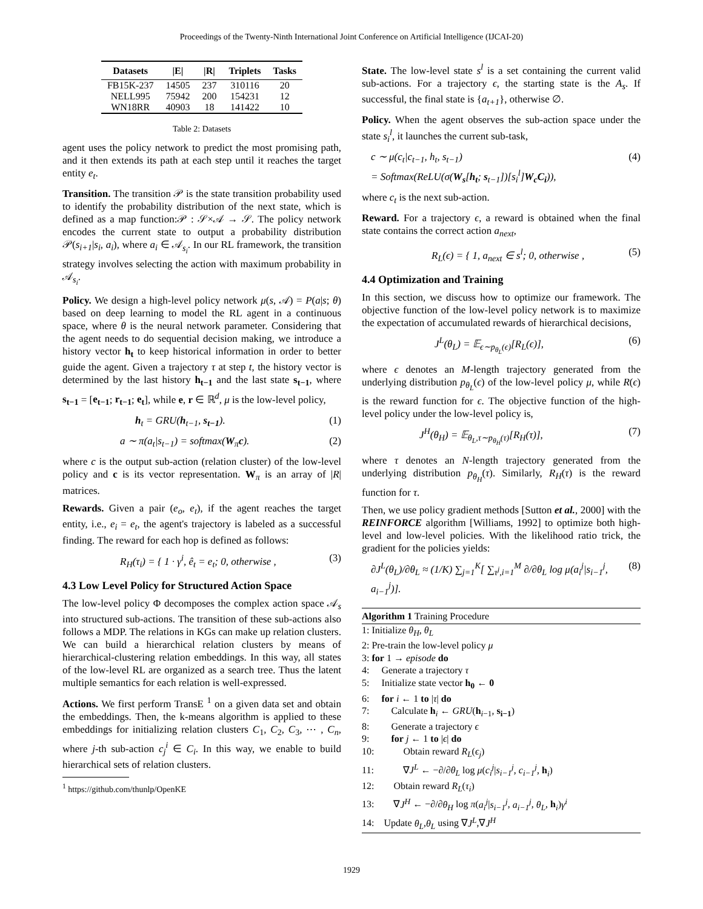Proceedings of the Twenty-Ninth International Joint Conference on Artificial Intelligence (IJCAI-20)
| Datasets | /E/ | /R/ | Triplets | Tasks |
| --- | --- | --- | --- | --- |
| FB15K-237 | 14505 | 237 | 310116 | 20 |
| NELL995 | 75942 | 200 | 154231 | 12 |
| WN18RR | 40903 | 18 | 141422 | 10 |
Table 2: Datasets
agent uses the policy network to predict the most promising path, and it then extends its path at each step until it reaches the target entity e<sub>t</sub>.
Transition. The transition 𝒫 is the state transition probability used to identify the probability distribution of the next state, which is defined as a map function:𝒫 : 𝒮×𝒜 → 𝒮. The policy network encodes the current state to output a probability distribution 𝒫(s<sub>i+1</sub>|s<sub>i</sub>, a<sub>i</sub>), where a<sub>i</sub> ∈ 𝒜<sub>s<sub>i</sub></sub>. In our RL framework, the transition strategy involves selecting the action with maximum probability in 𝒜<sub>s<sub>i</sub></sub>.
Policy. We design a high-level policy network μ(s, 𝒜) = P(a|s; θ) based on deep learning to model the RL agent in a continuous space, where θ is the neural network parameter. Considering that the agent needs to do sequential decision making, we introduce a history vector h<sub>t</sub> to keep historical information in order to better guide the agent. Given a trajectory τ at step t, the history vector is determined by the last history h<sub>t−1</sub> and the last state s<sub>t−1</sub>, where s<sub>t−1</sub> = [e<sub>t−1</sub>; r<sub>t−1</sub>; e<sub>t</sub>], while e, r ∈ ℝ<sup>d</sup>, μ is the low-level policy,
h<sub>t</sub> = GRU(h<sub>t−1</sub>, s<sub>t−1</sub>). (1)
a ∼ π(a<sub>t</sub>|s<sub>t−1</sub>) = softmax(W<sub>π</sub>c). (2)
where c is the output sub-action (relation cluster) of the low-level policy and c is its vector representation. W<sub>π</sub> is an array of |R| matrices.
Rewards. Given a pair (e<sub>o</sub>, e<sub>t</sub>), if the agent reaches the target entity, i.e., e<sub>i</sub> = e<sub>t</sub>, the agent's trajectory is labeled as a successful finding. The reward for each hop is defined as follows:
R<sub>H</sub>(τ<sub>i</sub>) = { 1 · γ<sup>i</sup>, ê<sub>t</sub> = e<sub>t</sub>; 0, otherwise , (3)
4.3 Low Level Policy for Structured Action Space
The low-level policy Φ decomposes the complex action space 𝒜<sub>s</sub> into structured sub-actions. The transition of these sub-actions also follows a MDP. The relations in KGs can make up relation clusters. We can build a hierarchical relation clusters by means of hierarchical-clustering relation embeddings. In this way, all states of the low-level RL are organized as a search tree. Thus the latent multiple semantics for each relation is well-expressed.
Actions. We first perform TransE <sup>1</sup> on a given data set and obtain the embeddings. Then, the k-means algorithm is applied to these embeddings for initializing relation clusters C<sub>1</sub>, C<sub>2</sub>, C<sub>3</sub>, ⋯ , C<sub>n</sub>, where j-th sub-action c<sub>j</sub><sup>i</sup> ∈ C<sub>i</sub>. In this way, we enable to build hierarchical sets of relation clusters.
<sup>1</sup> https://github.com/thunlp/OpenKE
State. The low-level state s<sup>l</sup> is a set containing the current valid sub-actions. For a trajectory ϵ, the starting state is the A<sub>s</sub>. If successful, the final state is {a<sub>t+1</sub>}, otherwise ∅.
Policy. When the agent observes the sub-action space under the state s<sub>i</sub><sup>l</sup>, it launches the current sub-task,
c ∼ μ(c<sub>t</sub>|c<sub>t−1</sub>, h<sub>t</sub>, s<sub>t−1</sub>)
= Softmax(ReLU(σ(W<sub>s</sub>[h<sub>t</sub>; s<sub>t−1</sub>])[s<sub>i</sub><sup>l</sup>]W<sub>c</sub>C<sub>i</sub>)), (4)
where c<sub>t</sub> is the next sub-action.
Reward. For a trajectory ϵ, a reward is obtained when the final state contains the correct action a<sub>next</sub>,
R<sub>L</sub>(ϵ) = { 1, a<sub>next</sub> ∈ s<sup>l</sup>; 0, otherwise , (5)
4.4 Optimization and Training
In this section, we discuss how to optimize our framework. The objective function of the low-level policy network is to maximize the expectation of accumulated rewards of hierarchical decisions,
J<sup>L</sup>(θ<sub>L</sub>) = 𝔼<sub>ϵ∼p<sub>θ<sub>L</sub></sub>(ϵ)</sub>[R<sub>L</sub>(ϵ)], (6)
where ϵ denotes an M-length trajectory generated from the underlying distribution p<sub>θ<sub>L</sub></sub>(ϵ) of the low-level policy μ, while R(ϵ) is the reward function for ϵ. The objective function of the high-level policy under the low-level policy is,
J<sup>H</sup>(θ<sub>H</sub>) = 𝔼<sub>θ<sub>L</sub>,τ∼p<sub>θ<sub>H</sub></sub>(τ)</sub>[R<sub>H</sub>(τ)], (7)
where τ denotes an N-length trajectory generated from the underlying distribution p<sub>θ<sub>H</sub></sub>(τ). Similarly, R<sub>H</sub>(τ) is the reward function for τ.
Then, we use policy gradient methods [Sutton et al., 2000] with the REINFORCE algorithm [Williams, 1992] to optimize both high-level and low-level policies. With the likelihood ratio trick, the gradient for the policies yields:
∂J<sup>L</sup>(θ<sub>L</sub>)/∂θ<sub>L</sub> ≈ (1/K) ∑<sub>j=1</sub><sup>K</sup>[ ∑<sub>τ<sup>j</sup>,i=1</sub><sup>M</sup> ∂/∂θ<sub>L</sub> log μ(a<sub>i</sub><sup>j</sup>|s<sub>i−1</sub><sup>j</sup>, a<sub>i−1</sub><sup>j</sup>)]. (8)
Algorithm 1 Training Procedure
1: Initialize θ<sub>H</sub>, θ<sub>L</sub>
2: Pre-train the low-level policy μ
3: for 1 → episode do
4: Generate a trajectory τ
5: Initialize state vector h<sub>0</sub> ← 0
6: for i ← 1 to |τ| do
7: Calculate h<sub>i</sub> ← GRU(h<sub>i−1</sub>, s<sub>i−1</sub>)
8: Generate a trajectory ϵ
9: for j ← 1 to |ϵ| do
10: Obtain reward R<sub>L</sub>(ϵ<sub>j</sub>)
11: ∇J<sup>L</sup> ← −∂/∂θ<sub>L</sub> log μ(c<sub>i</sub><sup>j</sup>|s<sub>i−1</sub><sup>j</sup>, c<sub>i−1</sub><sup>j</sup>, h<sub>i</sub>)
12: Obtain reward R<sub>L</sub>(τ<sub>i</sub>)
13: ∇J<sup>H</sup> ← −∂/∂θ<sub>H</sub> log π(a<sub>i</sub><sup>j</sup>|s<sub>i−1</sub><sup>j</sup>, a<sub>i−1</sub><sup>j</sup>, θ<sub>L</sub>, h<sub>i</sub>)γ<sup>i</sup>
14: Update θ<sub>L</sub>,θ<sub>L</sub> using ∇J<sup>L</sup>,∇J<sup>H</sup>
1929